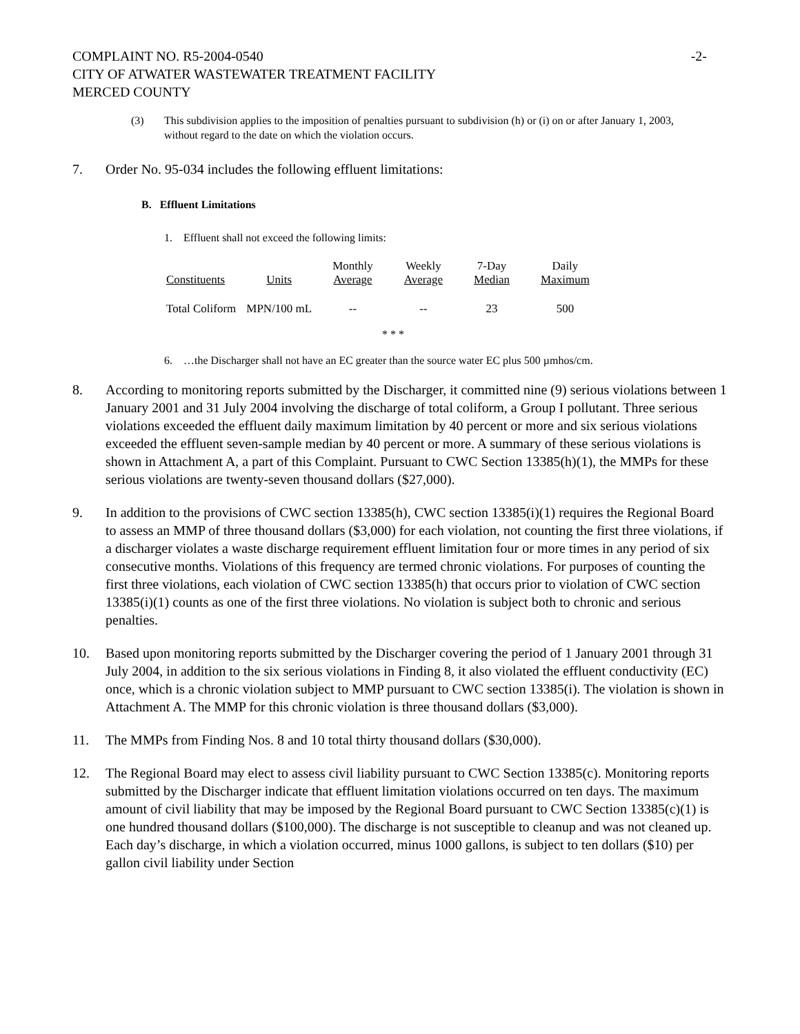COMPLAINT NO. R5-2004-0540
CITY OF ATWATER WASTEWATER TREATMENT FACILITY
MERCED COUNTY
-2-
(3) This subdivision applies to the imposition of penalties pursuant to subdivision (h) or (i) on or after January 1, 2003, without regard to the date on which the violation occurs.
7. Order No. 95-034 includes the following effluent limitations:
B. Effluent Limitations
1. Effluent shall not exceed the following limits:
| Constituents | Units | Monthly Average | Weekly Average | 7-Day Median | Daily Maximum |
| --- | --- | --- | --- | --- | --- |
| Total Coliform | MPN/100 mL | -- | -- | 23 | 500 |
* * *
6. …the Discharger shall not have an EC greater than the source water EC plus 500 µmhos/cm.
8. According to monitoring reports submitted by the Discharger, it committed nine (9) serious violations between 1 January 2001 and 31 July 2004 involving the discharge of total coliform, a Group I pollutant. Three serious violations exceeded the effluent daily maximum limitation by 40 percent or more and six serious violations exceeded the effluent seven-sample median by 40 percent or more. A summary of these serious violations is shown in Attachment A, a part of this Complaint. Pursuant to CWC Section 13385(h)(1), the MMPs for these serious violations are twenty-seven thousand dollars ($27,000).
9. In addition to the provisions of CWC section 13385(h), CWC section 13385(i)(1) requires the Regional Board to assess an MMP of three thousand dollars ($3,000) for each violation, not counting the first three violations, if a discharger violates a waste discharge requirement effluent limitation four or more times in any period of six consecutive months. Violations of this frequency are termed chronic violations. For purposes of counting the first three violations, each violation of CWC section 13385(h) that occurs prior to violation of CWC section 13385(i)(1) counts as one of the first three violations. No violation is subject both to chronic and serious penalties.
10. Based upon monitoring reports submitted by the Discharger covering the period of 1 January 2001 through 31 July 2004, in addition to the six serious violations in Finding 8, it also violated the effluent conductivity (EC) once, which is a chronic violation subject to MMP pursuant to CWC section 13385(i). The violation is shown in Attachment A. The MMP for this chronic violation is three thousand dollars ($3,000).
11. The MMPs from Finding Nos. 8 and 10 total thirty thousand dollars ($30,000).
12. The Regional Board may elect to assess civil liability pursuant to CWC Section 13385(c). Monitoring reports submitted by the Discharger indicate that effluent limitation violations occurred on ten days. The maximum amount of civil liability that may be imposed by the Regional Board pursuant to CWC Section 13385(c)(1) is one hundred thousand dollars ($100,000). The discharge is not susceptible to cleanup and was not cleaned up. Each day’s discharge, in which a violation occurred, minus 1000 gallons, is subject to ten dollars ($10) per gallon civil liability under Section